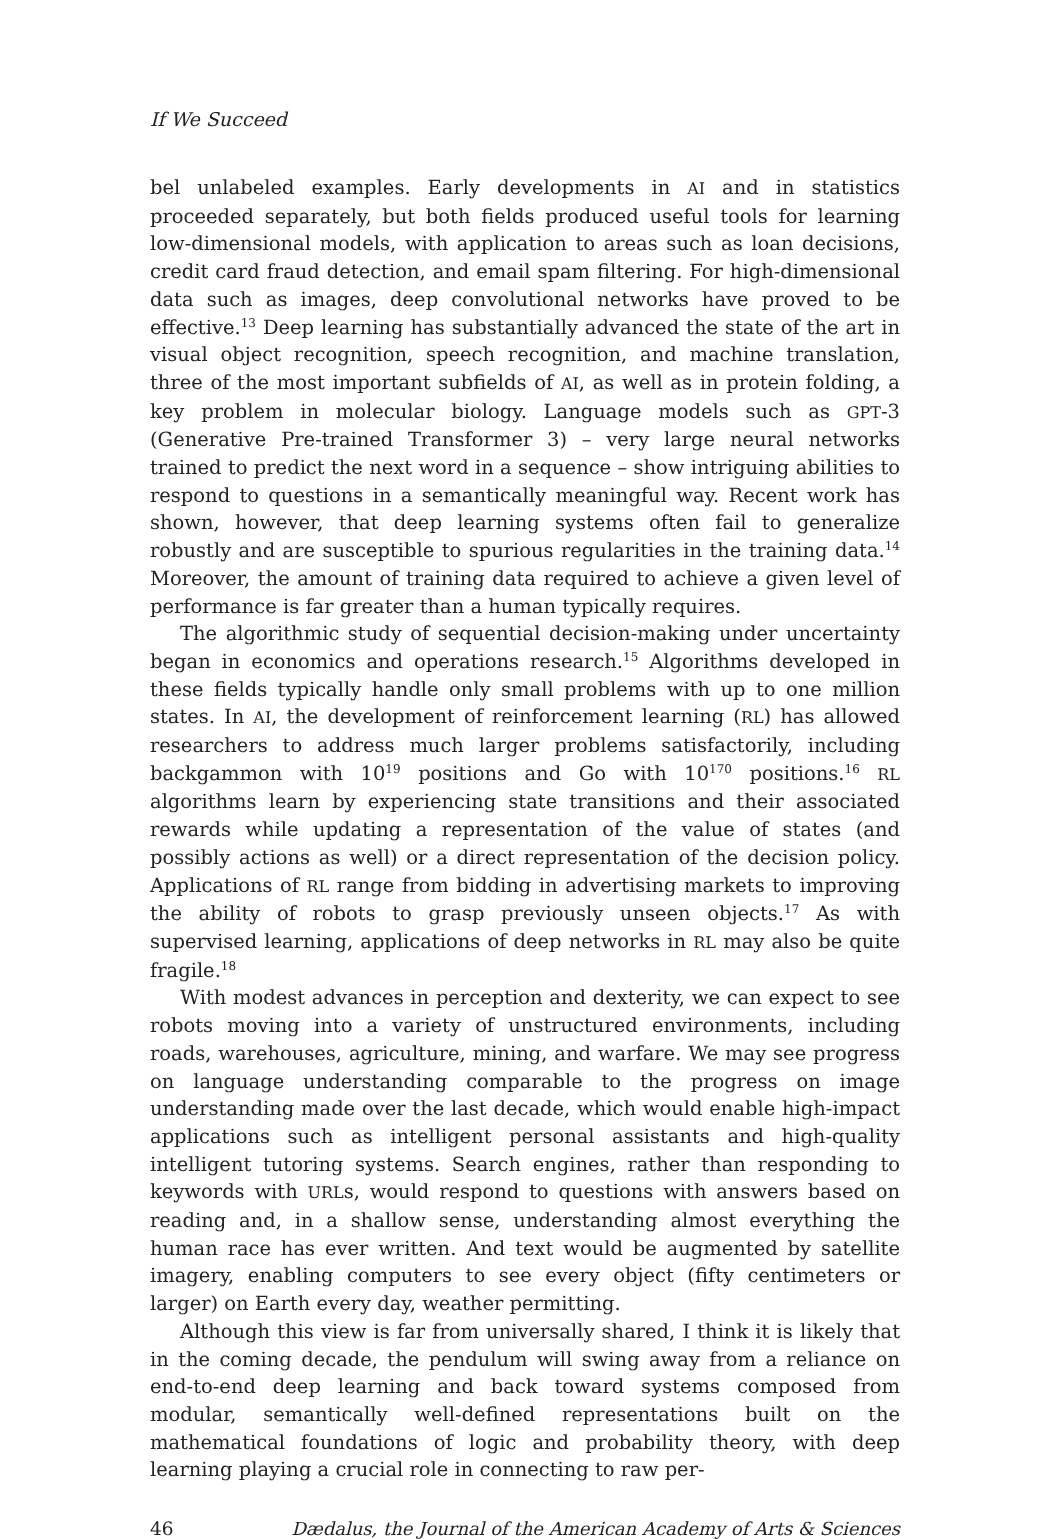If We Succeed
bel unlabeled examples. Early developments in AI and in statistics proceeded separately, but both fields produced useful tools for learning low-dimensional models, with application to areas such as loan decisions, credit card fraud detection, and email spam filtering. For high-dimensional data such as images, deep convolutional networks have proved to be effective.<sup>13</sup> Deep learning has substantially advanced the state of the art in visual object recognition, speech recognition, and machine translation, three of the most important subfields of AI, as well as in protein folding, a key problem in molecular biology. Language models such as GPT-3 (Generative Pre-trained Transformer 3) – very large neural networks trained to predict the next word in a sequence – show intriguing abilities to respond to questions in a semantically meaningful way. Recent work has shown, however, that deep learning systems often fail to generalize robustly and are susceptible to spurious regularities in the training data.<sup>14</sup> Moreover, the amount of training data required to achieve a given level of performance is far greater than a human typically requires.
The algorithmic study of sequential decision-making under uncertainty began in economics and operations research.<sup>15</sup> Algorithms developed in these fields typically handle only small problems with up to one million states. In AI, the development of reinforcement learning (RL) has allowed researchers to address much larger problems satisfactorily, including backgammon with 10<sup>19</sup> positions and Go with 10<sup>170</sup> positions.<sup>16</sup> RL algorithms learn by experiencing state transitions and their associated rewards while updating a representation of the value of states (and possibly actions as well) or a direct representation of the decision policy. Applications of RL range from bidding in advertising markets to improving the ability of robots to grasp previously unseen objects.<sup>17</sup> As with supervised learning, applications of deep networks in RL may also be quite fragile.<sup>18</sup>
With modest advances in perception and dexterity, we can expect to see robots moving into a variety of unstructured environments, including roads, warehouses, agriculture, mining, and warfare. We may see progress on language understanding comparable to the progress on image understanding made over the last decade, which would enable high-impact applications such as intelligent personal assistants and high-quality intelligent tutoring systems. Search engines, rather than responding to keywords with URLs, would respond to questions with answers based on reading and, in a shallow sense, understanding almost everything the human race has ever written. And text would be augmented by satellite imagery, enabling computers to see every object (fifty centimeters or larger) on Earth every day, weather permitting.
Although this view is far from universally shared, I think it is likely that in the coming decade, the pendulum will swing away from a reliance on end-to-end deep learning and back toward systems composed from modular, semantically well-defined representations built on the mathematical foundations of logic and probability theory, with deep learning playing a crucial role in connecting to raw per-
46 Dædalus, the Journal of the American Academy of Arts & Sciences